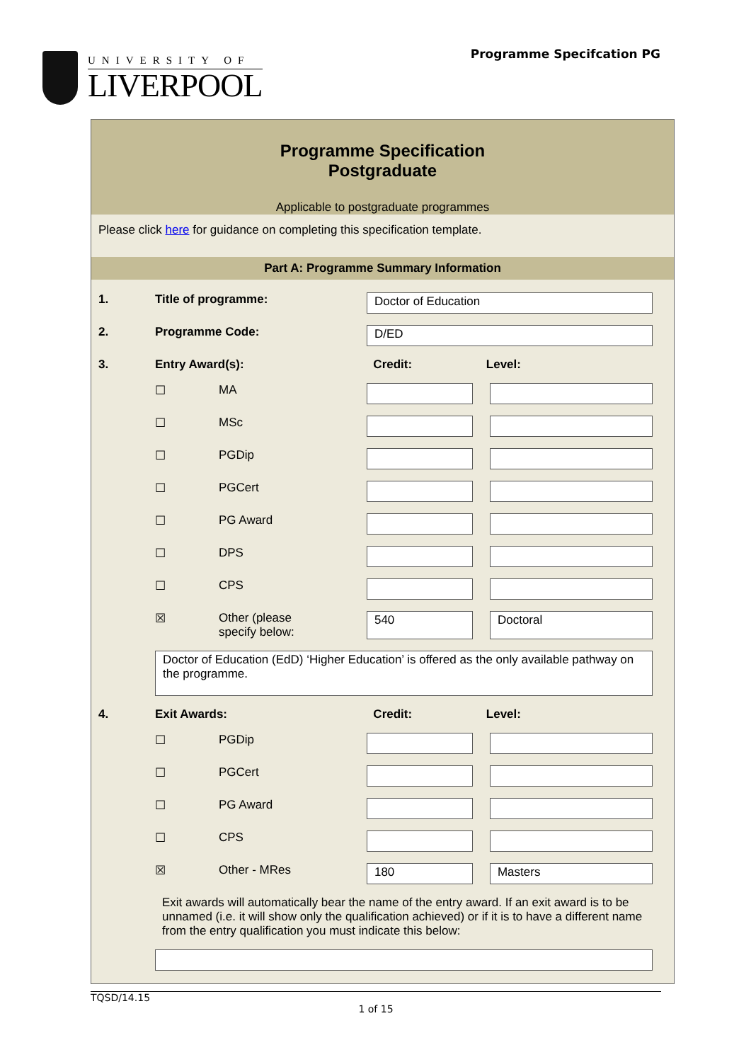UNIVERSITY OF
LIVERPOOL
Programme Specifcation PG
Programme Specification
Postgraduate
Applicable to postgraduate programmes
Please click here for guidance on completing this specification template.
Part A: Programme Summary Information
| 1. | Title of programme: | | Doctor of Education | |
| 2. | Programme Code: | | D/ED | |
| 3. | Entry Award(s): | | Credit: | Level: |
| | ☐ | MA | | |
| | ☐ | MSc | | |
| | ☐ | PGDip | | |
| | ☐ | PGCert | | |
| | ☐ | PG Award | | |
| | ☐ | DPS | | |
| | ☐ | CPS | | |
| | ☒ | Other (please specify below: | 540 | Doctoral |
| | Doctor of Education (EdD) ‘Higher Education’ is offered as the only available pathway on the programme. | | | |
| 4. | Exit Awards: | | Credit: | Level: |
| | ☐ | PGDip | | |
| | ☐ | PGCert | | |
| | ☐ | PG Award | | |
| | ☐ | CPS | | |
| | ☒ | Other - MRes | 180 | Masters |
| | Exit awards will automatically bear the name of the entry award. If an exit award is to be unnamed (i.e. it will show only the qualification achieved) or if it is to have a different name from the entry qualification you must indicate this below: | | | |
TQSD/14.15
1 of 15